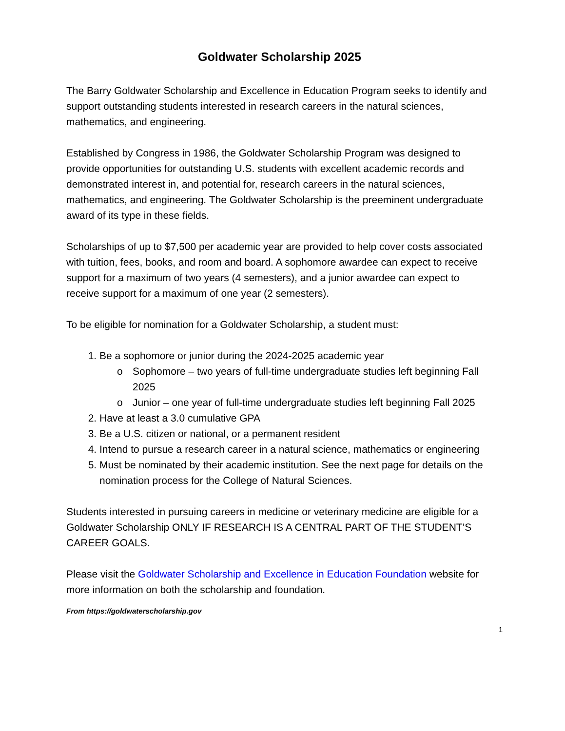Goldwater Scholarship 2025
The Barry Goldwater Scholarship and Excellence in Education Program seeks to identify and support outstanding students interested in research careers in the natural sciences, mathematics, and engineering.
Established by Congress in 1986, the Goldwater Scholarship Program was designed to provide opportunities for outstanding U.S. students with excellent academic records and demonstrated interest in, and potential for, research careers in the natural sciences, mathematics, and engineering. The Goldwater Scholarship is the preeminent undergraduate award of its type in these fields.
Scholarships of up to $7,500 per academic year are provided to help cover costs associated with tuition, fees, books, and room and board. A sophomore awardee can expect to receive support for a maximum of two years (4 semesters), and a junior awardee can expect to receive support for a maximum of one year (2 semesters).
To be eligible for nomination for a Goldwater Scholarship, a student must:
1. Be a sophomore or junior during the 2024-2025 academic year
o Sophomore – two years of full-time undergraduate studies left beginning Fall 2025
o Junior – one year of full-time undergraduate studies left beginning Fall 2025
2. Have at least a 3.0 cumulative GPA
3. Be a U.S. citizen or national, or a permanent resident
4. Intend to pursue a research career in a natural science, mathematics or engineering
5. Must be nominated by their academic institution. See the next page for details on the nomination process for the College of Natural Sciences.
Students interested in pursuing careers in medicine or veterinary medicine are eligible for a Goldwater Scholarship ONLY IF RESEARCH IS A CENTRAL PART OF THE STUDENT’S CAREER GOALS.
Please visit the Goldwater Scholarship and Excellence in Education Foundation website for more information on both the scholarship and foundation.
From https://goldwaterscholarship.gov
1